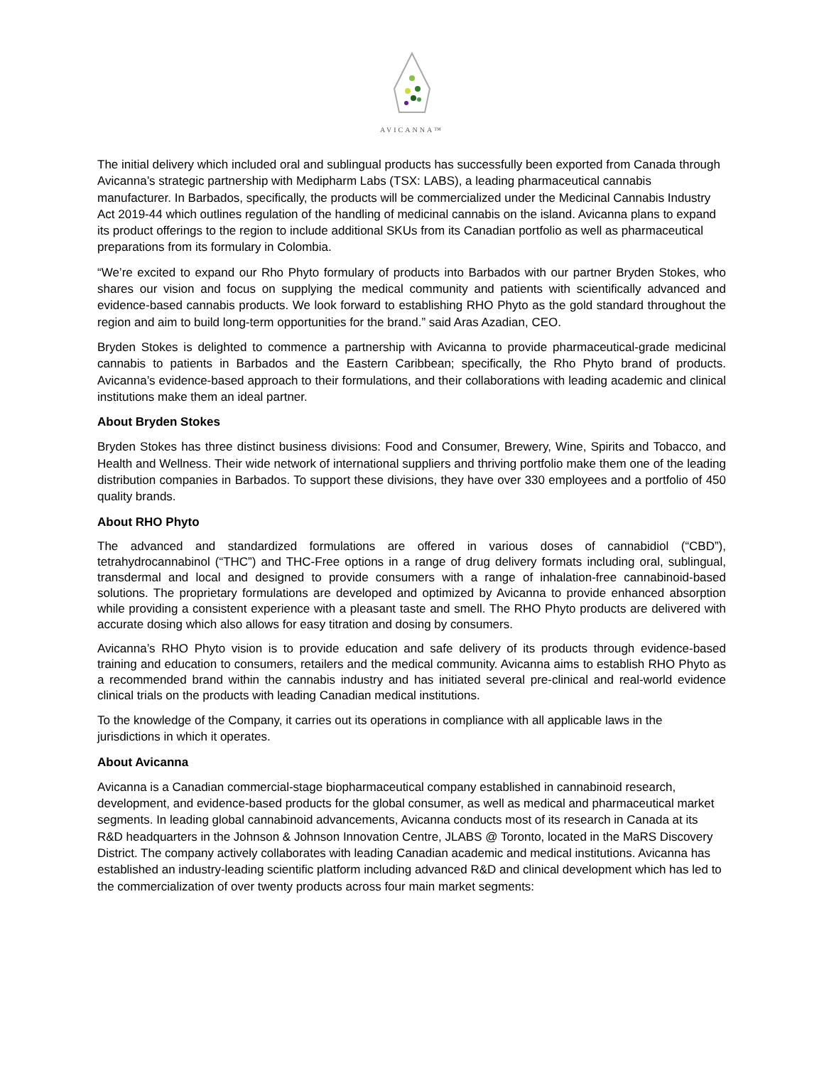AVICANNA™
The initial delivery which included oral and sublingual products has successfully been exported from Canada through Avicanna’s strategic partnership with Medipharm Labs (TSX: LABS), a leading pharmaceutical cannabis manufacturer. In Barbados, specifically, the products will be commercialized under the Medicinal Cannabis Industry Act 2019-44 which outlines regulation of the handling of medicinal cannabis on the island. Avicanna plans to expand its product offerings to the region to include additional SKUs from its Canadian portfolio as well as pharmaceutical preparations from its formulary in Colombia.
“We’re excited to expand our Rho Phyto formulary of products into Barbados with our partner Bryden Stokes, who shares our vision and focus on supplying the medical community and patients with scientifically advanced and evidence-based cannabis products. We look forward to establishing RHO Phyto as the gold standard throughout the region and aim to build long-term opportunities for the brand.” said Aras Azadian, CEO.
Bryden Stokes is delighted to commence a partnership with Avicanna to provide pharmaceutical-grade medicinal cannabis to patients in Barbados and the Eastern Caribbean; specifically, the Rho Phyto brand of products. Avicanna’s evidence-based approach to their formulations, and their collaborations with leading academic and clinical institutions make them an ideal partner.
About Bryden Stokes
Bryden Stokes has three distinct business divisions: Food and Consumer, Brewery, Wine, Spirits and Tobacco, and Health and Wellness. Their wide network of international suppliers and thriving portfolio make them one of the leading distribution companies in Barbados. To support these divisions, they have over 330 employees and a portfolio of 450 quality brands.
About RHO Phyto
The advanced and standardized formulations are offered in various doses of cannabidiol (“CBD”), tetrahydrocannabinol (“THC”) and THC-Free options in a range of drug delivery formats including oral, sublingual, transdermal and local and designed to provide consumers with a range of inhalation-free cannabinoid-based solutions. The proprietary formulations are developed and optimized by Avicanna to provide enhanced absorption while providing a consistent experience with a pleasant taste and smell. The RHO Phyto products are delivered with accurate dosing which also allows for easy titration and dosing by consumers.
Avicanna’s RHO Phyto vision is to provide education and safe delivery of its products through evidence-based training and education to consumers, retailers and the medical community. Avicanna aims to establish RHO Phyto as a recommended brand within the cannabis industry and has initiated several pre-clinical and real-world evidence clinical trials on the products with leading Canadian medical institutions.
To the knowledge of the Company, it carries out its operations in compliance with all applicable laws in the jurisdictions in which it operates.
About Avicanna
Avicanna is a Canadian commercial-stage biopharmaceutical company established in cannabinoid research, development, and evidence-based products for the global consumer, as well as medical and pharmaceutical market segments. In leading global cannabinoid advancements, Avicanna conducts most of its research in Canada at its R&D headquarters in the Johnson & Johnson Innovation Centre, JLABS @ Toronto, located in the MaRS Discovery District. The company actively collaborates with leading Canadian academic and medical institutions. Avicanna has established an industry-leading scientific platform including advanced R&D and clinical development which has led to the commercialization of over twenty products across four main market segments: